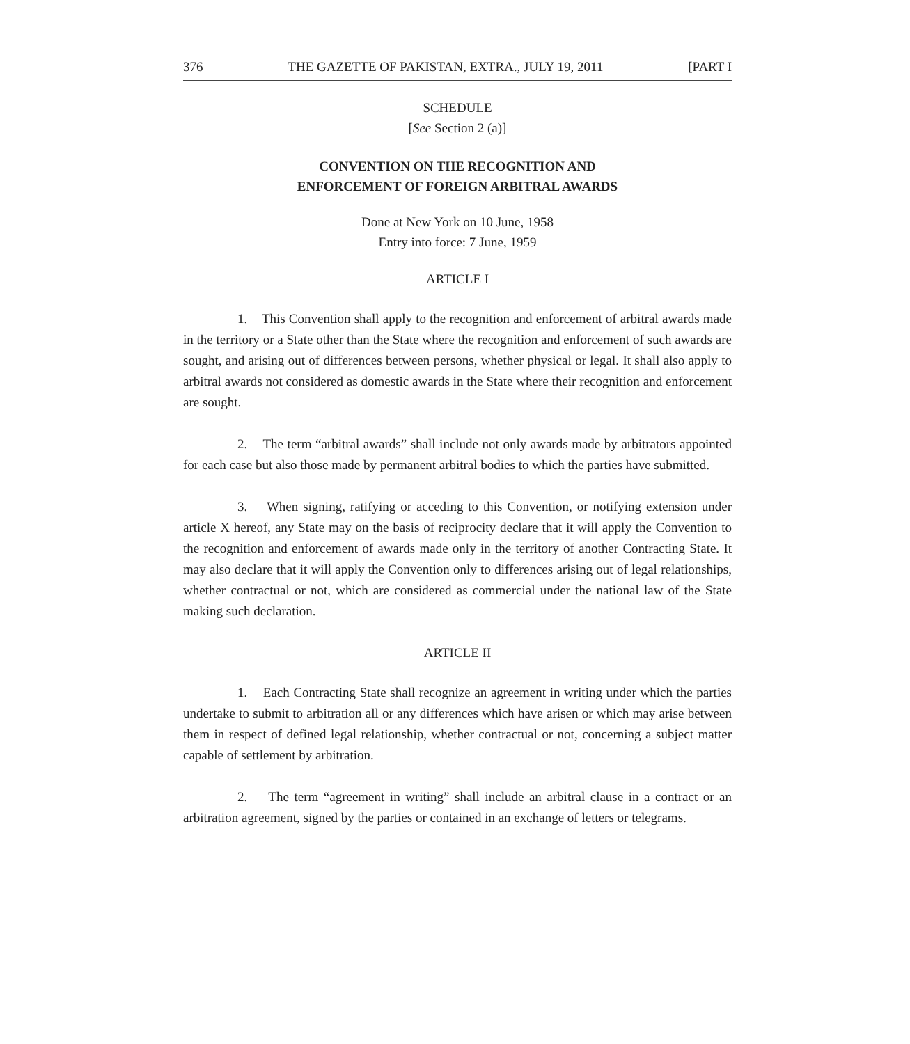376 THE GAZETTE OF PAKISTAN, EXTRA., JULY 19, 2011 [PART I
SCHEDULE
[See Section 2 (a)]
CONVENTION ON THE RECOGNITION AND
ENFORCEMENT OF FOREIGN ARBITRAL AWARDS
Done at New York on 10 June, 1958
Entry into force: 7 June, 1959
ARTICLE I
1. This Convention shall apply to the recognition and enforcement of arbitral awards made in the territory or a State other than the State where the recognition and enforcement of such awards are sought, and arising out of differences between persons, whether physical or legal. It shall also apply to arbitral awards not considered as domestic awards in the State where their recognition and enforcement are sought.
2. The term “arbitral awards” shall include not only awards made by arbitrators appointed for each case but also those made by permanent arbitral bodies to which the parties have submitted.
3. When signing, ratifying or acceding to this Convention, or notifying extension under article X hereof, any State may on the basis of reciprocity declare that it will apply the Convention to the recognition and enforcement of awards made only in the territory of another Contracting State. It may also declare that it will apply the Convention only to differences arising out of legal relationships, whether contractual or not, which are considered as commercial under the national law of the State making such declaration.
ARTICLE II
1. Each Contracting State shall recognize an agreement in writing under which the parties undertake to submit to arbitration all or any differences which have arisen or which may arise between them in respect of defined legal relationship, whether contractual or not, concerning a subject matter capable of settlement by arbitration.
2. The term “agreement in writing” shall include an arbitral clause in a contract or an arbitration agreement, signed by the parties or contained in an exchange of letters or telegrams.